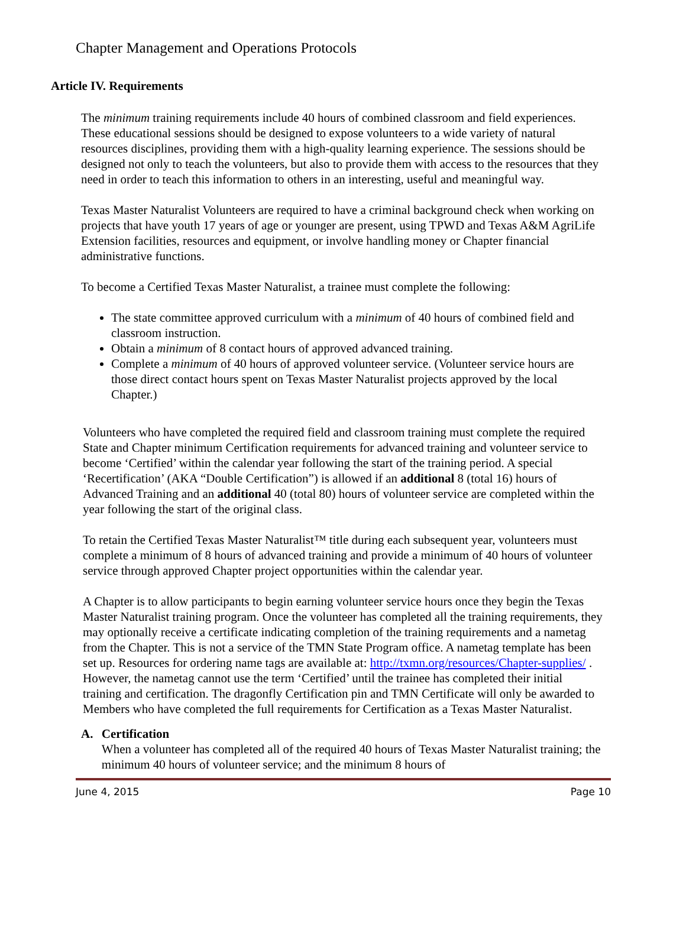Chapter Management and Operations Protocols
Article IV. Requirements
The minimum training requirements include 40 hours of combined classroom and field experiences. These educational sessions should be designed to expose volunteers to a wide variety of natural resources disciplines, providing them with a high-quality learning experience. The sessions should be designed not only to teach the volunteers, but also to provide them with access to the resources that they need in order to teach this information to others in an interesting, useful and meaningful way.
Texas Master Naturalist Volunteers are required to have a criminal background check when working on projects that have youth 17 years of age or younger are present, using TPWD and Texas A&M AgriLife Extension facilities, resources and equipment, or involve handling money or Chapter financial administrative functions.
To become a Certified Texas Master Naturalist, a trainee must complete the following:
The state committee approved curriculum with a minimum of 40 hours of combined field and classroom instruction.
Obtain a minimum of 8 contact hours of approved advanced training.
Complete a minimum of 40 hours of approved volunteer service. (Volunteer service hours are those direct contact hours spent on Texas Master Naturalist projects approved by the local Chapter.)
Volunteers who have completed the required field and classroom training must complete the required State and Chapter minimum Certification requirements for advanced training and volunteer service to become ‘Certified’ within the calendar year following the start of the training period. A special ‘Recertification’ (AKA “Double Certification”) is allowed if an additional 8 (total 16) hours of Advanced Training and an additional 40 (total 80) hours of volunteer service are completed within the year following the start of the original class.
To retain the Certified Texas Master Naturalist™ title during each subsequent year, volunteers must complete a minimum of 8 hours of advanced training and provide a minimum of 40 hours of volunteer service through approved Chapter project opportunities within the calendar year.
A Chapter is to allow participants to begin earning volunteer service hours once they begin the Texas Master Naturalist training program. Once the volunteer has completed all the training requirements, they may optionally receive a certificate indicating completion of the training requirements and a nametag from the Chapter. This is not a service of the TMN State Program office. A nametag template has been set up. Resources for ordering name tags are available at: http://txmn.org/resources/Chapter-supplies/ . However, the nametag cannot use the term ‘Certified’ until the trainee has completed their initial training and certification. The dragonfly Certification pin and TMN Certificate will only be awarded to Members who have completed the full requirements for Certification as a Texas Master Naturalist.
A. Certification
When a volunteer has completed all of the required 40 hours of Texas Master Naturalist training; the minimum 40 hours of volunteer service; and the minimum 8 hours of
June 4, 2015 Page 10